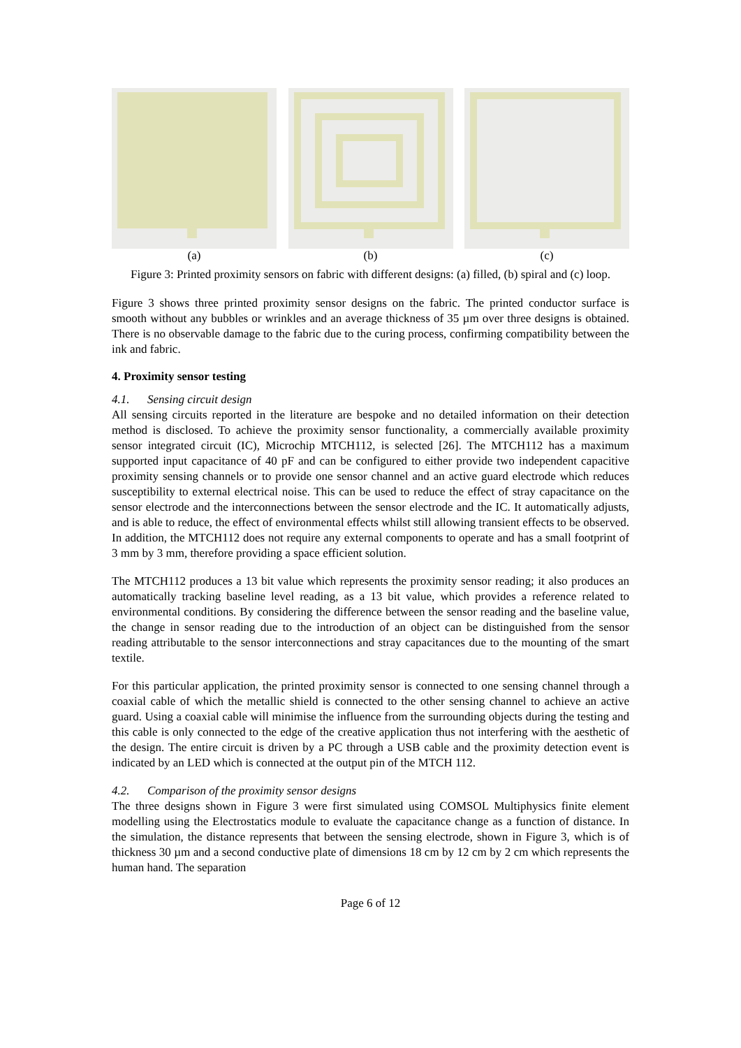(a) (b) (c)
Figure 3: Printed proximity sensors on fabric with different designs: (a) filled, (b) spiral and (c) loop.
Figure 3 shows three printed proximity sensor designs on the fabric. The printed conductor surface is smooth without any bubbles or wrinkles and an average thickness of 35 µm over three designs is obtained. There is no observable damage to the fabric due to the curing process, confirming compatibility between the ink and fabric.
4. Proximity sensor testing
4.1. Sensing circuit design
All sensing circuits reported in the literature are bespoke and no detailed information on their detection method is disclosed. To achieve the proximity sensor functionality, a commercially available proximity sensor integrated circuit (IC), Microchip MTCH112, is selected [26]. The MTCH112 has a maximum supported input capacitance of 40 pF and can be configured to either provide two independent capacitive proximity sensing channels or to provide one sensor channel and an active guard electrode which reduces susceptibility to external electrical noise. This can be used to reduce the effect of stray capacitance on the sensor electrode and the interconnections between the sensor electrode and the IC. It automatically adjusts, and is able to reduce, the effect of environmental effects whilst still allowing transient effects to be observed. In addition, the MTCH112 does not require any external components to operate and has a small footprint of 3 mm by 3 mm, therefore providing a space efficient solution.
The MTCH112 produces a 13 bit value which represents the proximity sensor reading; it also produces an automatically tracking baseline level reading, as a 13 bit value, which provides a reference related to environmental conditions. By considering the difference between the sensor reading and the baseline value, the change in sensor reading due to the introduction of an object can be distinguished from the sensor reading attributable to the sensor interconnections and stray capacitances due to the mounting of the smart textile.
For this particular application, the printed proximity sensor is connected to one sensing channel through a coaxial cable of which the metallic shield is connected to the other sensing channel to achieve an active guard. Using a coaxial cable will minimise the influence from the surrounding objects during the testing and this cable is only connected to the edge of the creative application thus not interfering with the aesthetic of the design. The entire circuit is driven by a PC through a USB cable and the proximity detection event is indicated by an LED which is connected at the output pin of the MTCH 112.
4.2. Comparison of the proximity sensor designs
The three designs shown in Figure 3 were first simulated using COMSOL Multiphysics finite element modelling using the Electrostatics module to evaluate the capacitance change as a function of distance. In the simulation, the distance represents that between the sensing electrode, shown in Figure 3, which is of thickness 30 µm and a second conductive plate of dimensions 18 cm by 12 cm by 2 cm which represents the human hand. The separation
Page 6 of 12